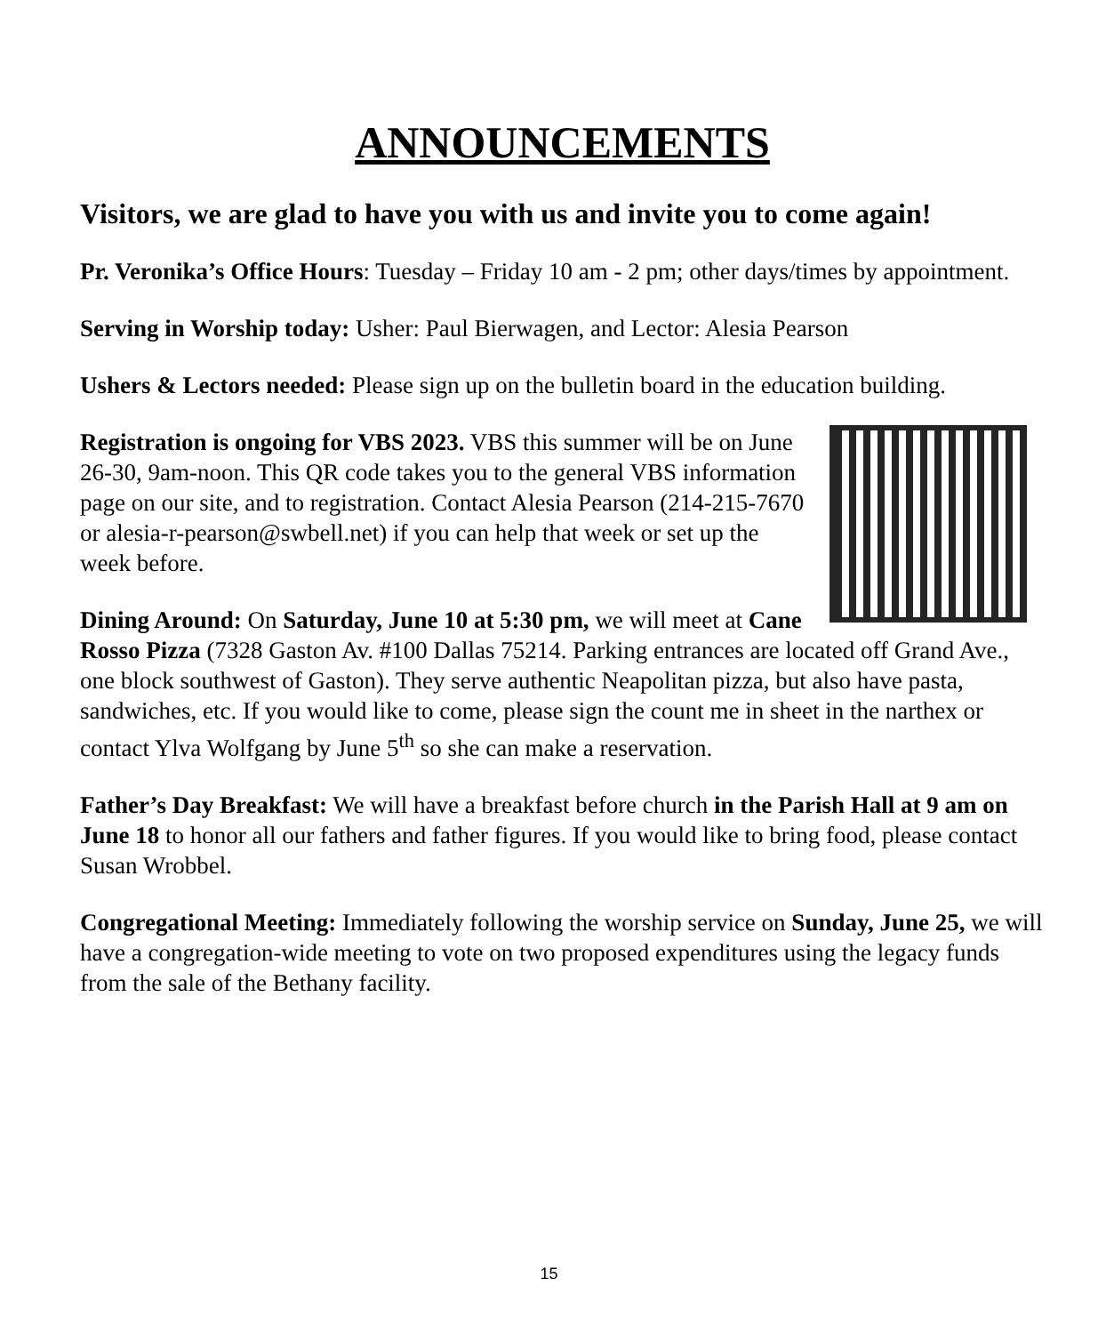ANNOUNCEMENTS
Visitors, we are glad to have you with us and invite you to come again!
Pr. Veronika’s Office Hours: Tuesday – Friday 10 am - 2 pm; other days/times by appointment.
Serving in Worship today: Usher: Paul Bierwagen, and Lector: Alesia Pearson
Ushers & Lectors needed: Please sign up on the bulletin board in the education building.
Registration is ongoing for VBS 2023. VBS this summer will be on June 26-30, 9am-noon. This QR code takes you to the general VBS information page on our site, and to registration. Contact Alesia Pearson (214-215-7670 or alesia-r-pearson@swbell.net) if you can help that week or set up the week before.
Dining Around: On Saturday, June 10 at 5:30 pm, we will meet at Cane Rosso Pizza (7328 Gaston Av. #100 Dallas 75214. Parking entrances are located off Grand Ave., one block southwest of Gaston). They serve authentic Neapolitan pizza, but also have pasta, sandwiches, etc. If you would like to come, please sign the count me in sheet in the narthex or contact Ylva Wolfgang by June 5<sup>th</sup> so she can make a reservation.
Father’s Day Breakfast: We will have a breakfast before church in the Parish Hall at 9 am on June 18 to honor all our fathers and father figures. If you would like to bring food, please contact Susan Wrobbel.
Congregational Meeting: Immediately following the worship service on Sunday, June 25, we will have a congregation-wide meeting to vote on two proposed expenditures using the legacy funds from the sale of the Bethany facility.
15